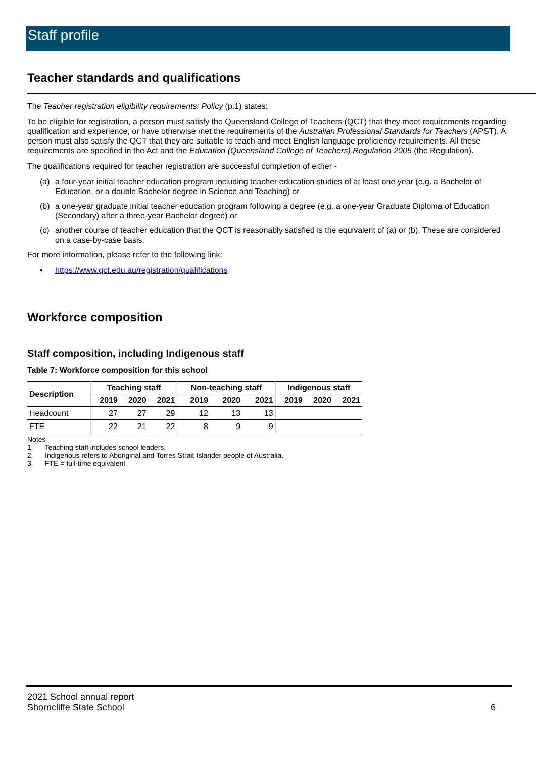Staff profile
Teacher standards and qualifications
The Teacher registration eligibility requirements: Policy (p.1) states:
To be eligible for registration, a person must satisfy the Queensland College of Teachers (QCT) that they meet requirements regarding qualification and experience, or have otherwise met the requirements of the Australian Professional Standards for Teachers (APST). A person must also satisfy the QCT that they are suitable to teach and meet English language proficiency requirements. All these requirements are specified in the Act and the Education (Queensland College of Teachers) Regulation 2005 (the Regulation).
The qualifications required for teacher registration are successful completion of either -
(a) a four-year initial teacher education program including teacher education studies of at least one year (e.g. a Bachelor of Education, or a double Bachelor degree in Science and Teaching) or
(b) a one-year graduate initial teacher education program following a degree (e.g. a one-year Graduate Diploma of Education (Secondary) after a three-year Bachelor degree) or
(c) another course of teacher education that the QCT is reasonably satisfied is the equivalent of (a) or (b). These are considered on a case-by-case basis.
For more information, please refer to the following link:
• https://www.qct.edu.au/registration/qualifications
Workforce composition
Staff composition, including Indigenous staff
Table 7: Workforce composition for this school
| Description | Teaching staff | | | Non-teaching staff | | | Indigenous staff | | |
| --- | --- | --- | --- | --- | --- | --- | --- | --- | --- |
| | 2019 | 2020 | 2021 | 2019 | 2020 | 2021 | 2019 | 2020 | 2021 |
| Headcount | 27 | 27 | 29 | 12 | 13 | 13 | | | |
| FTE | 22 | 21 | 22 | 8 | 9 | 9 | | | |
Notes
1. Teaching staff includes school leaders.
2. Indigenous refers to Aboriginal and Torres Strait Islander people of Australia.
3. FTE = full-time equivalent
2021 School annual report
Shorncliffe State School
6